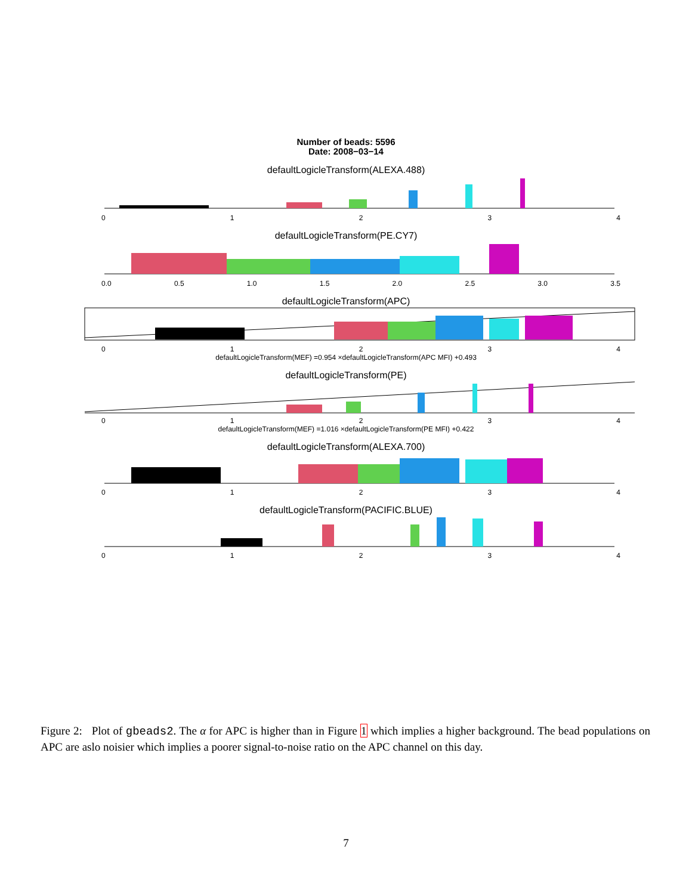Number of beads: 5596
Date: 2008−03−14
defaultLogicleTransform(ALEXA.488)
01234
defaultLogicleTransform(PE.CY7)
0.0 0.5 1.0 1.5 2.0 2.5 3.0 3.5
defaultLogicleTransform(APC)
01234
defaultLogicleTransform(MEF) =0.954 ×defaultLogicleTransform(APC MFI) +0.493
defaultLogicleTransform(PE)
01234
defaultLogicleTransform(MEF) =1.016 ×defaultLogicleTransform(PE MFI) +0.422
defaultLogicleTransform(ALEXA.700)
01234
defaultLogicleTransform(PACIFIC.BLUE)
01234
Figure 2: Plot of gbeads2. The α for APC is higher than in Figure 1 which implies a higher background. The bead populations on APC are aslo noisier which implies a poorer signal-to-noise ratio on the APC channel on this day.
7